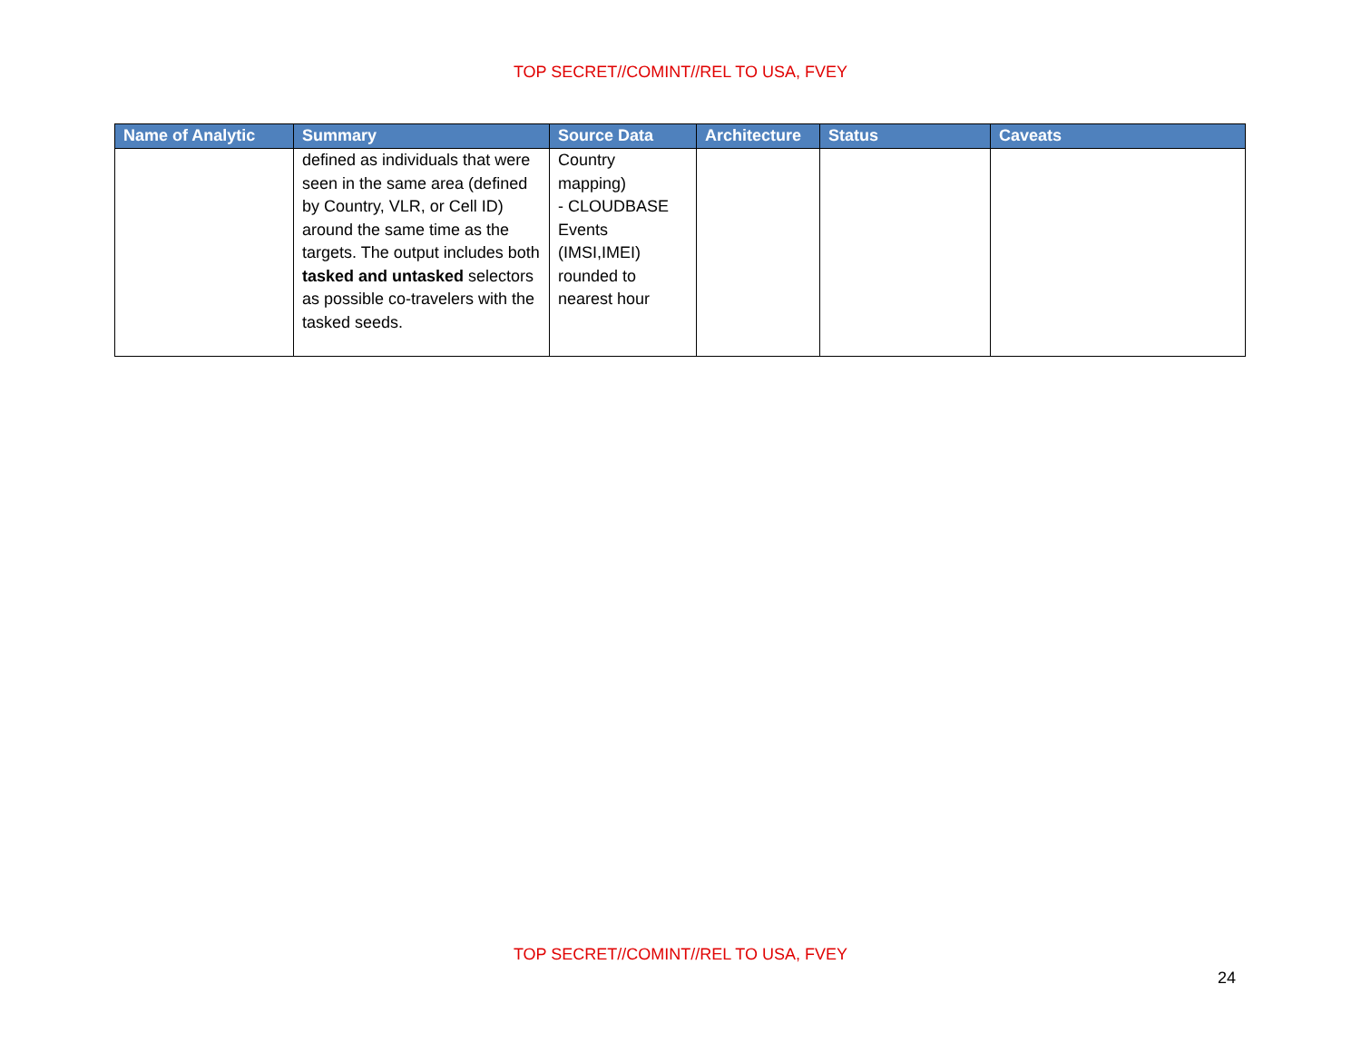TOP SECRET//COMINT//REL TO USA, FVEY
| Name of Analytic | Summary | Source Data | Architecture | Status | Caveats |
| --- | --- | --- | --- | --- | --- |
| | defined as individuals that were seen in the same area (defined by Country, VLR, or Cell ID) around the same time as the targets. The output includes both tasked and untasked selectors as possible co-travelers with the tasked seeds. | Country mapping) - CLOUDBASE Events (IMSI,IMEI) rounded to nearest hour | | | |
TOP SECRET//COMINT//REL TO USA, FVEY
24